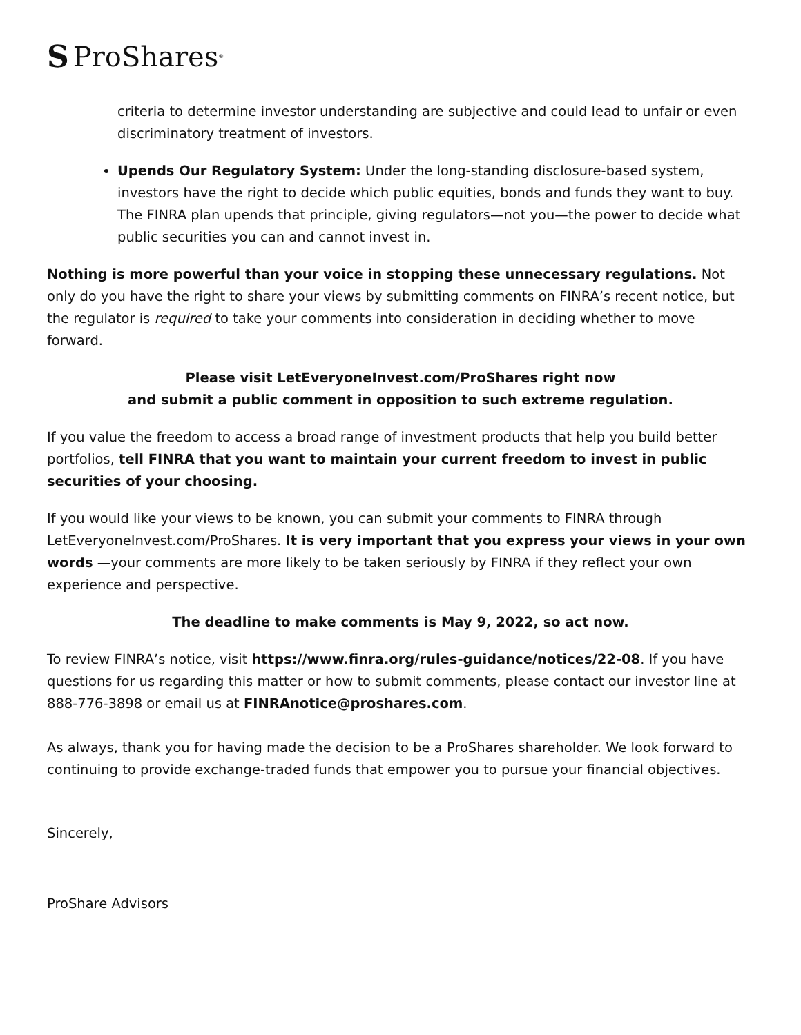S ProShares<sup>®</sup>
criteria to determine investor understanding are subjective and could lead to unfair or even discriminatory treatment of investors.
Upends Our Regulatory System: Under the long-standing disclosure-based system, investors have the right to decide which public equities, bonds and funds they want to buy. The FINRA plan upends that principle, giving regulators—not you—the power to decide what public securities you can and cannot invest in.
Nothing is more powerful than your voice in stopping these unnecessary regulations. Not only do you have the right to share your views by submitting comments on FINRA’s recent notice, but the regulator is required to take your comments into consideration in deciding whether to move forward.
Please visit LetEveryoneInvest.com/ProShares right now
and submit a public comment in opposition to such extreme regulation.
If you value the freedom to access a broad range of investment products that help you build better portfolios, tell FINRA that you want to maintain your current freedom to invest in public securities of your choosing.
If you would like your views to be known, you can submit your comments to FINRA through LetEveryoneInvest.com/ProShares. It is very important that you express your views in your own words —your comments are more likely to be taken seriously by FINRA if they reflect your own experience and perspective.
The deadline to make comments is May 9, 2022, so act now.
To review FINRA’s notice, visit https://www.finra.org/rules-guidance/notices/22-08. If you have questions for us regarding this matter or how to submit comments, please contact our investor line at 888-776-3898 or email us at FINRAnotice@proshares.com.
As always, thank you for having made the decision to be a ProShares shareholder. We look forward to continuing to provide exchange-traded funds that empower you to pursue your financial objectives.
Sincerely,
ProShare Advisors